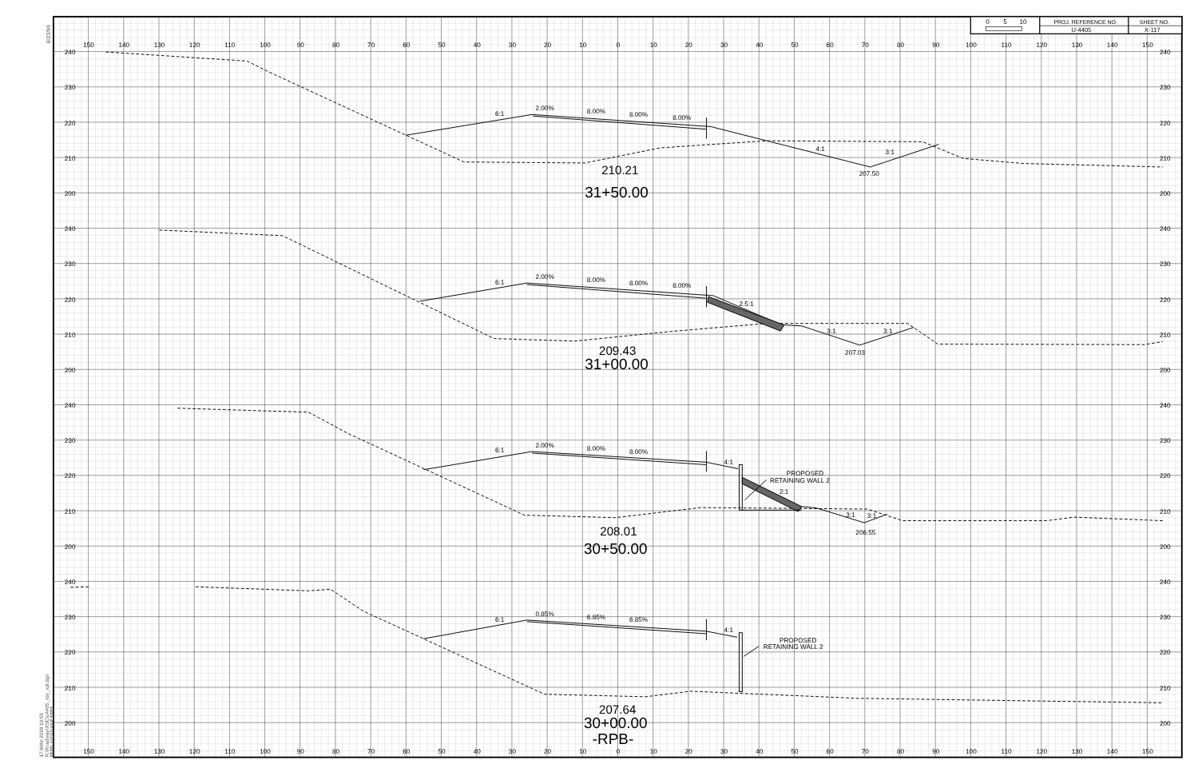0
5
10
PROJ. REFERENCE NO.
SHEET NO.
U-4405
X-117
8/23/99
17-MAY-2018 19:59
R:\Roadway\XSC\u4405_rdy_xpl.dgn
$$$$USERNAME$$$$
150
140
130
120
110
100
90
80
70
60
50
40
30
20
10
0
10
20
30
40
50
60
70
80
90
100
110
120
130
140
150
240
240
230
230
220
220
210
210
200
200
240
240
230
230
220
220
210
210
200
200
240
240
230
230
220
220
210
210
200
200
240
240
230
230
220
220
210
210
200
200
6:1
2.00%
8.00%
8.00%
8.00%
4:1
3:1
207.50
210.21
31+50.00
6:1
2.00%
8.00%
8.00%
8.00%
2.5:1
3:1
3:1
207.03
209.43
31+00.00
6:1
2.00%
8.00%
8.00%
4:1
PROPOSED
RETAINING WALL 2
2:1
3:1
3:1
206.55
208.01
30+50.00
6:1
0.85%
6.85%
6.85%
4:1
PROPOSED
RETAINING WALL 2
207.64
30+00.00
-RPB-
150
140
130
120
110
100
90
80
70
60
50
40
30
20
10
0
10
20
30
40
50
60
70
80
90
100
110
120
130
140
150